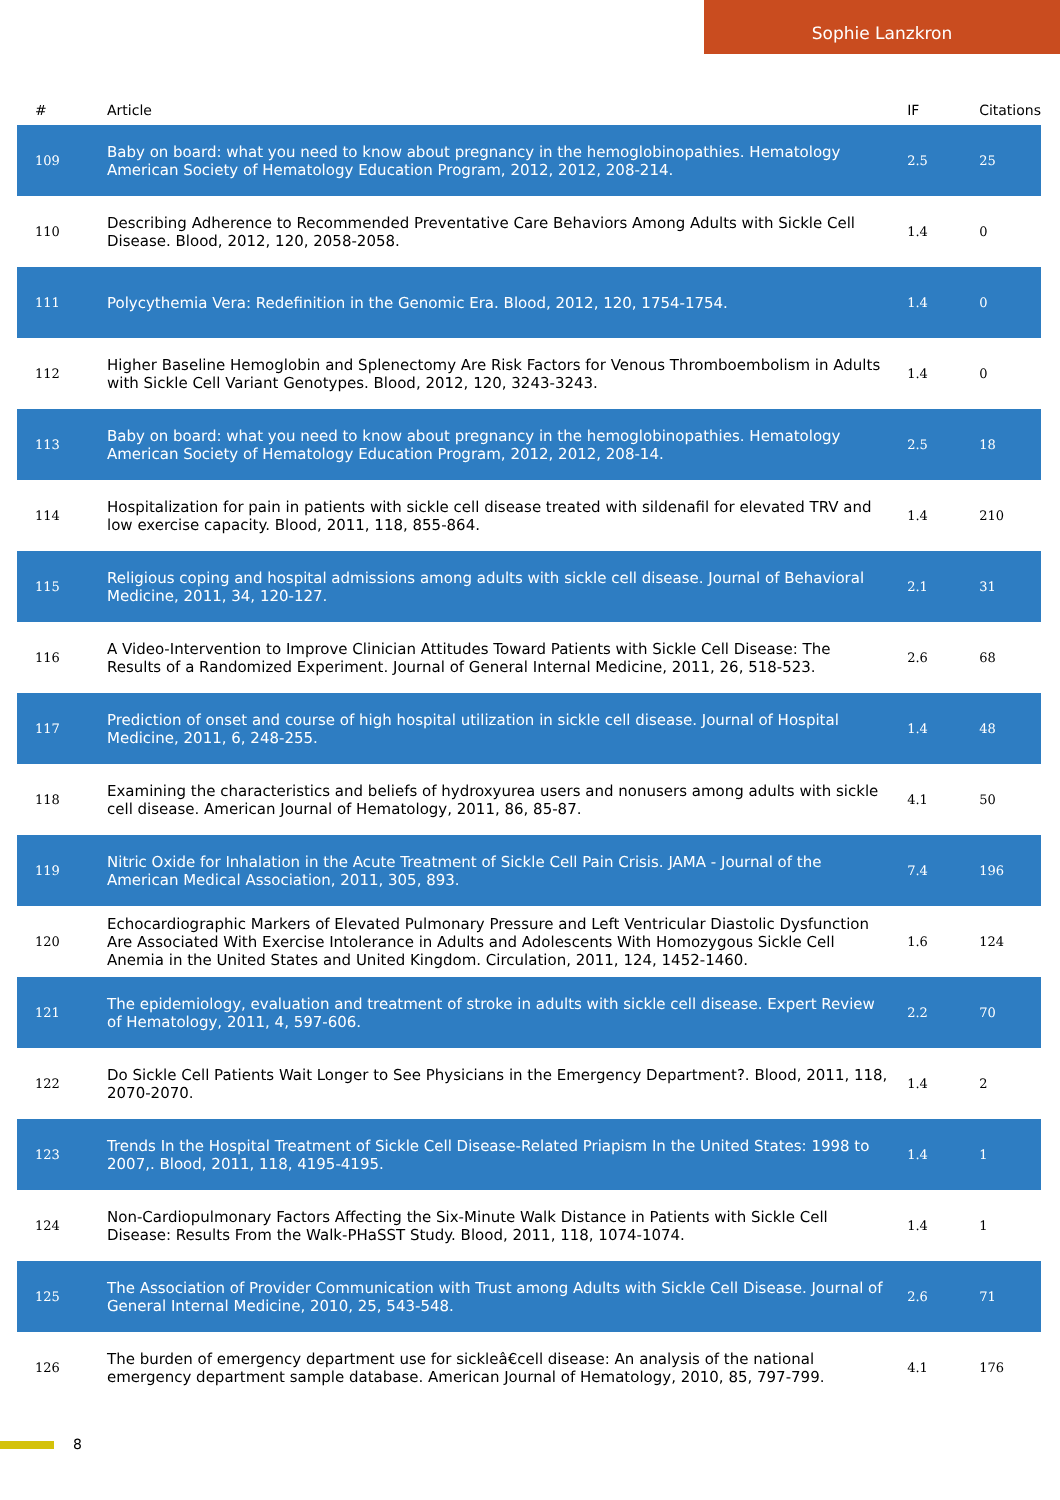Sophie Lanzkron
| # | Article | IF | Citations |
| --- | --- | --- | --- |
| 109 | Baby on board: what you need to know about pregnancy in the hemoglobinopathies. Hematology American Society of Hematology Education Program, 2012, 2012, 208-214. | 2.5 | 25 |
| 110 | Describing Adherence to Recommended Preventative Care Behaviors Among Adults with Sickle Cell Disease. Blood, 2012, 120, 2058-2058. | 1.4 | 0 |
| 111 | Polycythemia Vera: Redefinition in the Genomic Era. Blood, 2012, 120, 1754-1754. | 1.4 | 0 |
| 112 | Higher Baseline Hemoglobin and Splenectomy Are Risk Factors for Venous Thromboembolism in Adults with Sickle Cell Variant Genotypes. Blood, 2012, 120, 3243-3243. | 1.4 | 0 |
| 113 | Baby on board: what you need to know about pregnancy in the hemoglobinopathies. Hematology American Society of Hematology Education Program, 2012, 2012, 208-14. | 2.5 | 18 |
| 114 | Hospitalization for pain in patients with sickle cell disease treated with sildenafil for elevated TRV and low exercise capacity. Blood, 2011, 118, 855-864. | 1.4 | 210 |
| 115 | Religious coping and hospital admissions among adults with sickle cell disease. Journal of Behavioral Medicine, 2011, 34, 120-127. | 2.1 | 31 |
| 116 | A Video-Intervention to Improve Clinician Attitudes Toward Patients with Sickle Cell Disease: The Results of a Randomized Experiment. Journal of General Internal Medicine, 2011, 26, 518-523. | 2.6 | 68 |
| 117 | Prediction of onset and course of high hospital utilization in sickle cell disease. Journal of Hospital Medicine, 2011, 6, 248-255. | 1.4 | 48 |
| 118 | Examining the characteristics and beliefs of hydroxyurea users and nonusers among adults with sickle cell disease. American Journal of Hematology, 2011, 86, 85-87. | 4.1 | 50 |
| 119 | Nitric Oxide for Inhalation in the Acute Treatment of Sickle Cell Pain Crisis. JAMA - Journal of the American Medical Association, 2011, 305, 893. | 7.4 | 196 |
| 120 | Echocardiographic Markers of Elevated Pulmonary Pressure and Left Ventricular Diastolic Dysfunction Are Associated With Exercise Intolerance in Adults and Adolescents With Homozygous Sickle Cell Anemia in the United States and United Kingdom. Circulation, 2011, 124, 1452-1460. | 1.6 | 124 |
| 121 | The epidemiology, evaluation and treatment of stroke in adults with sickle cell disease. Expert Review of Hematology, 2011, 4, 597-606. | 2.2 | 70 |
| 122 | Do Sickle Cell Patients Wait Longer to See Physicians in the Emergency Department?. Blood, 2011, 118, 2070-2070. | 1.4 | 2 |
| 123 | Trends In the Hospital Treatment of Sickle Cell Disease-Related Priapism In the United States: 1998 to 2007,. Blood, 2011, 118, 4195-4195. | 1.4 | 1 |
| 124 | Non-Cardiopulmonary Factors Affecting the Six-Minute Walk Distance in Patients with Sickle Cell Disease: Results From the Walk-PHaSST Study. Blood, 2011, 118, 1074-1074. | 1.4 | 1 |
| 125 | The Association of Provider Communication with Trust among Adults with Sickle Cell Disease. Journal of General Internal Medicine, 2010, 25, 543-548. | 2.6 | 71 |
| 126 | The burden of emergency department use for sickleâ€cell disease: An analysis of the national emergency department sample database. American Journal of Hematology, 2010, 85, 797-799. | 4.1 | 176 |
8